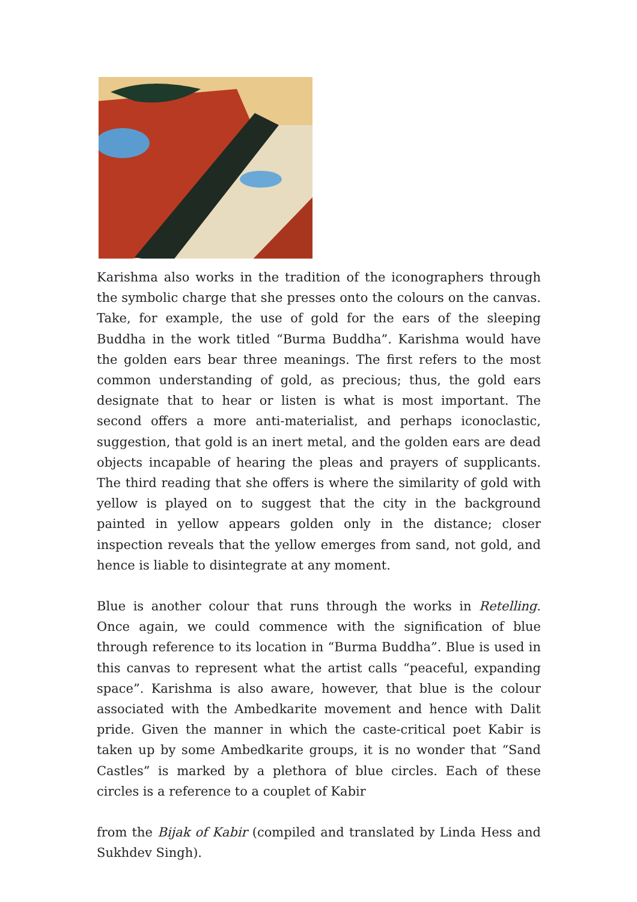Karishma also works in the tradition of the iconographers through the symbolic charge that she presses onto the colours on the canvas. Take, for example, the use of gold for the ears of the sleeping Buddha in the work titled “Burma Buddha”. Karishma would have the golden ears bear three meanings. The first refers to the most common understanding of gold, as precious; thus, the gold ears designate that to hear or listen is what is most important. The second offers a more anti-materialist, and perhaps iconoclastic, suggestion, that gold is an inert metal, and the golden ears are dead objects incapable of hearing the pleas and prayers of supplicants. The third reading that she offers is where the similarity of gold with yellow is played on to suggest that the city in the background painted in yellow appears golden only in the distance; closer inspection reveals that the yellow emerges from sand, not gold, and hence is liable to disintegrate at any moment.
Blue is another colour that runs through the works in Retelling. Once again, we could commence with the signification of blue through reference to its location in “Burma Buddha”. Blue is used in this canvas to represent what the artist calls “peaceful, expanding space”. Karishma is also aware, however, that blue is the colour associated with the Ambedkarite movement and hence with Dalit pride. Given the manner in which the caste-critical poet Kabir is taken up by some Ambedkarite groups, it is no wonder that “Sand Castles” is marked by a plethora of blue circles. Each of these circles is a reference to a couplet of Kabir
from the Bijak of Kabir (compiled and translated by Linda Hess and Sukhdev Singh).